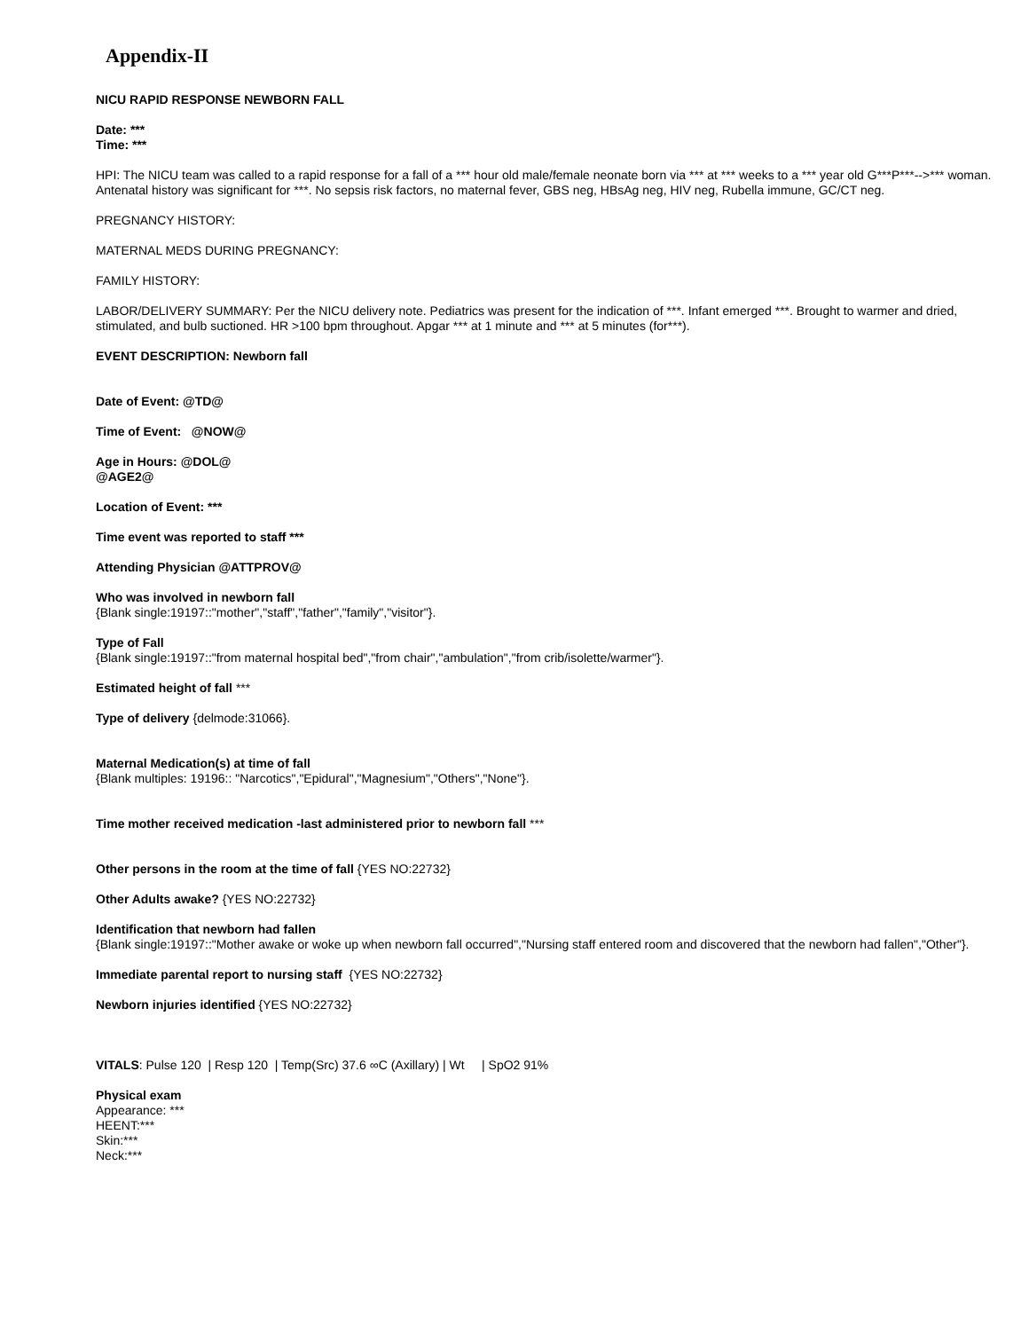Appendix-II
NICU RAPID RESPONSE NEWBORN FALL
Date: ***
Time: ***
HPI: The NICU team was called to a rapid response for a fall of a *** hour old male/female neonate born via *** at *** weeks to a *** year old G***P***-->*** woman. Antenatal history was significant for ***. No sepsis risk factors, no maternal fever, GBS neg, HBsAg neg, HIV neg, Rubella immune, GC/CT neg.
PREGNANCY HISTORY:
MATERNAL MEDS DURING PREGNANCY:
FAMILY HISTORY:
LABOR/DELIVERY SUMMARY: Per the NICU delivery note. Pediatrics was present for the indication of ***. Infant emerged ***. Brought to warmer and dried, stimulated, and bulb suctioned. HR >100 bpm throughout. Apgar *** at 1 minute and *** at 5 minutes (for***).
EVENT DESCRIPTION: Newborn fall
Date of Event: @TD@
Time of Event: @NOW@
Age in Hours: @DOL@
@AGE2@
Location of Event: ***
Time event was reported to staff ***
Attending Physician @ATTPROV@
Who was involved in newborn fall
{Blank single:19197::"mother","staff","father","family","visitor"}.
Type of Fall
{Blank single:19197::"from maternal hospital bed","from chair","ambulation","from crib/isolette/warmer"}.
Estimated height of fall ***
Type of delivery {delmode:31066}.
Maternal Medication(s) at time of fall
{Blank multiples: 19196:: "Narcotics","Epidural","Magnesium","Others","None"}.
Time mother received medication -last administered prior to newborn fall ***
Other persons in the room at the time of fall {YES NO:22732}
Other Adults awake? {YES NO:22732}
Identification that newborn had fallen
{Blank single:19197::"Mother awake or woke up when newborn fall occurred","Nursing staff entered room and discovered that the newborn had fallen","Other"}.
Immediate parental report to nursing staff {YES NO:22732}
Newborn injuries identified {YES NO:22732}
VITALS: Pulse 120 | Resp 120 | Temp(Src) 37.6 ∞C (Axillary) | Wt | SpO2 91%
Physical exam
Appearance: ***
HEENT:***
Skin:***
Neck:***